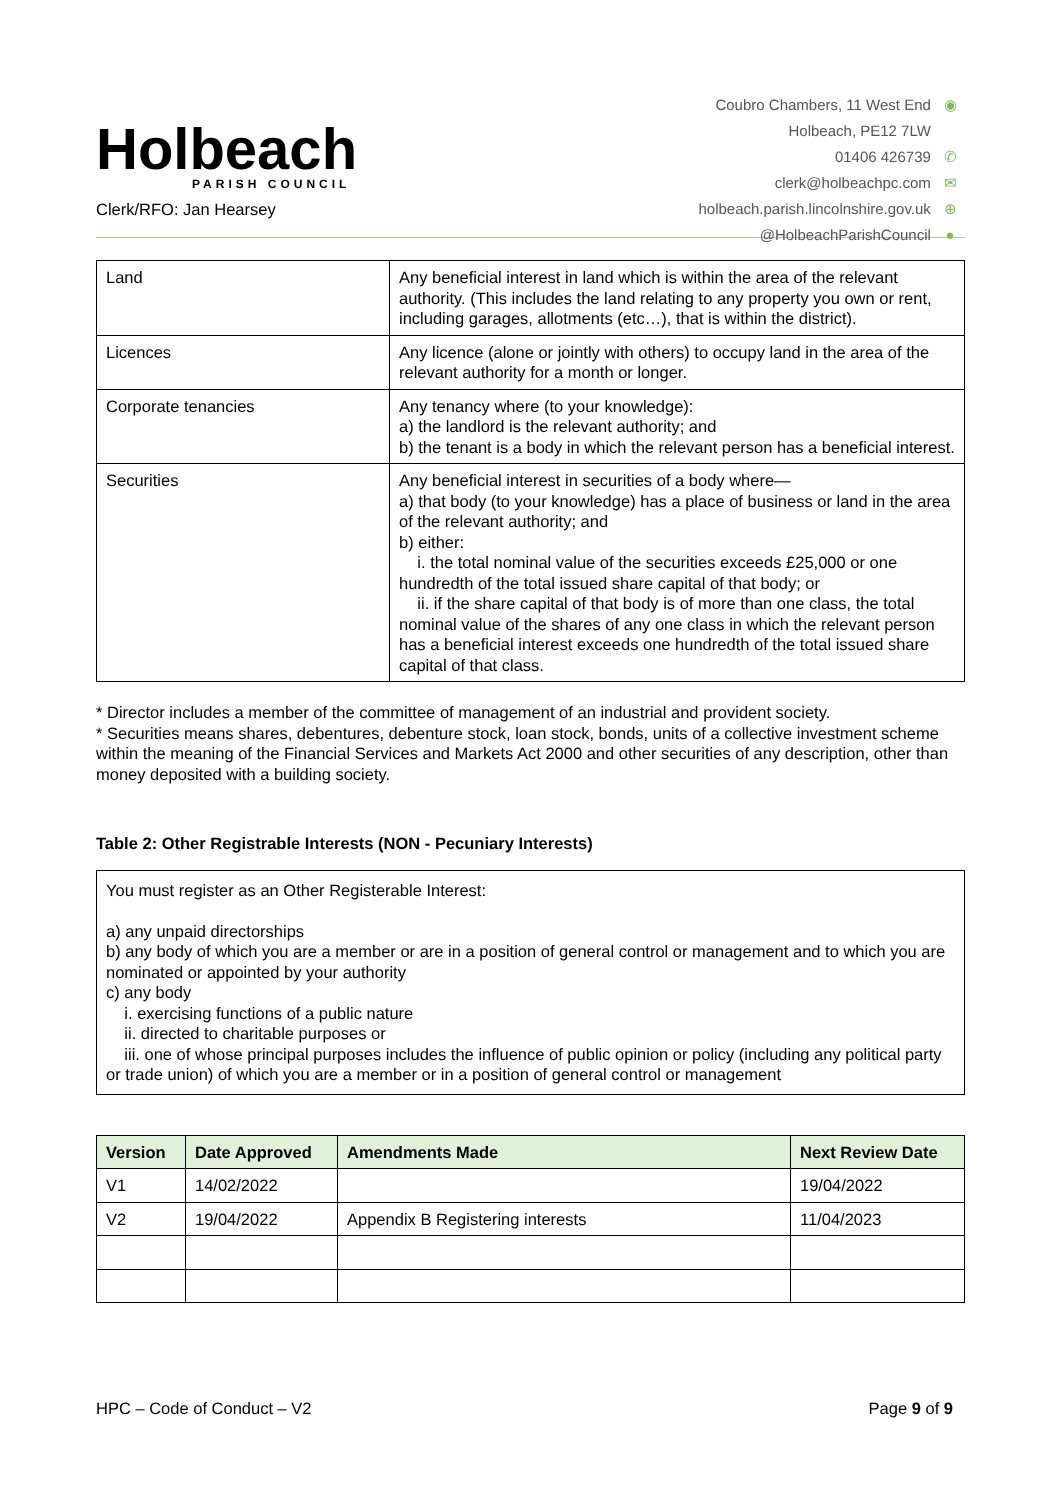Holbeach
PARISH COUNCIL
Clerk/RFO: Jan Hearsey
Coubro Chambers, 11 West End ◉
Holbeach, PE12 7LW
01406 426739 ✆
clerk@holbeachpc.com ✉
holbeach.parish.lincolnshire.gov.uk ⊕
@HolbeachParishCouncil ●
| Land | Any beneficial interest in land which is within the area of the relevant authority. (This includes the land relating to any property you own or rent, including garages, allotments (etc…), that is within the district). |
| Licences | Any licence (alone or jointly with others) to occupy land in the area of the relevant authority for a month or longer. |
| Corporate tenancies | Any tenancy where (to your knowledge): a) the landlord is the relevant authority; and b) the tenant is a body in which the relevant person has a beneficial interest. |
| Securities | Any beneficial interest in securities of a body where— a) that body (to your knowledge) has a place of business or land in the area of the relevant authority; and b) either: i. the total nominal value of the securities exceeds £25,000 or one hundredth of the total issued share capital of that body; or ii. if the share capital of that body is of more than one class, the total nominal value of the shares of any one class in which the relevant person has a beneficial interest exceeds one hundredth of the total issued share capital of that class. |
* Director includes a member of the committee of management of an industrial and provident society.
* Securities means shares, debentures, debenture stock, loan stock, bonds, units of a collective investment scheme within the meaning of the Financial Services and Markets Act 2000 and other securities of any description, other than money deposited with a building society.
Table 2: Other Registrable Interests (NON - Pecuniary Interests)
| You must register as an Other Registerable Interest: a) any unpaid directorships b) any body of which you are a member or are in a position of general control or management and to which you are nominated or appointed by your authority c) any body i. exercising functions of a public nature ii. directed to charitable purposes or iii. one of whose principal purposes includes the influence of public opinion or policy (including any political party or trade union) of which you are a member or in a position of general control or management |
| Version | Date Approved | Amendments Made | Next Review Date |
| --- | --- | --- | --- |
| V1 | 14/02/2022 | | 19/04/2022 |
| V2 | 19/04/2022 | Appendix B Registering interests | 11/04/2023 |
HPC – Code of Conduct – V2 Page 9 of 9